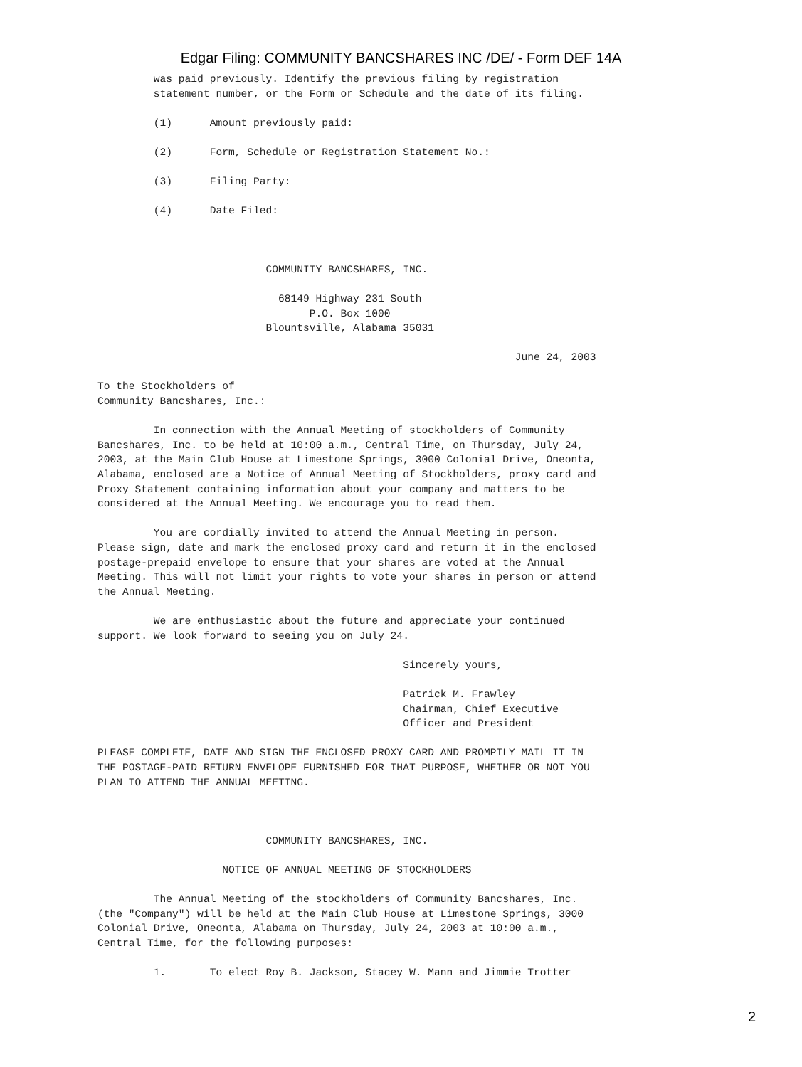Edgar Filing: COMMUNITY BANCSHARES INC /DE/ - Form DEF 14A
         was paid previously. Identify the previous filing by registration
         statement number, or the Form or Schedule and the date of its filing.

         (1)      Amount previously paid:

         (2)      Form, Schedule or Registration Statement No.:

         (3)      Filing Party:

         (4)      Date Filed:



                           COMMUNITY BANCSHARES, INC.

                             68149 Highway 231 South
                                  P.O. Box 1000
                           Blountsville, Alabama 35031

                                                                   June 24, 2003

To the Stockholders of
Community Bancshares, Inc.:

         In connection with the Annual Meeting of stockholders of Community
Bancshares, Inc. to be held at 10:00 a.m., Central Time, on Thursday, July 24,
2003, at the Main Club House at Limestone Springs, 3000 Colonial Drive, Oneonta,
Alabama, enclosed are a Notice of Annual Meeting of Stockholders, proxy card and
Proxy Statement containing information about your company and matters to be
considered at the Annual Meeting. We encourage you to read them.

         You are cordially invited to attend the Annual Meeting in person.
Please sign, date and mark the enclosed proxy card and return it in the enclosed
postage-prepaid envelope to ensure that your shares are voted at the Annual
Meeting. This will not limit your rights to vote your shares in person or attend
the Annual Meeting.

         We are enthusiastic about the future and appreciate your continued
support. We look forward to seeing you on July 24.

                                                 Sincerely yours,

                                                 Patrick M. Frawley
                                                 Chairman, Chief Executive
                                                 Officer and President

PLEASE COMPLETE, DATE AND SIGN THE ENCLOSED PROXY CARD AND PROMPTLY MAIL IT IN
THE POSTAGE-PAID RETURN ENVELOPE FURNISHED FOR THAT PURPOSE, WHETHER OR NOT YOU
PLAN TO ATTEND THE ANNUAL MEETING.



                           COMMUNITY BANCSHARES, INC.

                    NOTICE OF ANNUAL MEETING OF STOCKHOLDERS

         The Annual Meeting of the stockholders of Community Bancshares, Inc.
(the "Company") will be held at the Main Club House at Limestone Springs, 3000
Colonial Drive, Oneonta, Alabama on Thursday, July 24, 2003 at 10:00 a.m.,
Central Time, for the following purposes:

         1.       To elect Roy B. Jackson, Stacey W. Mann and Jimmie Trotter
2